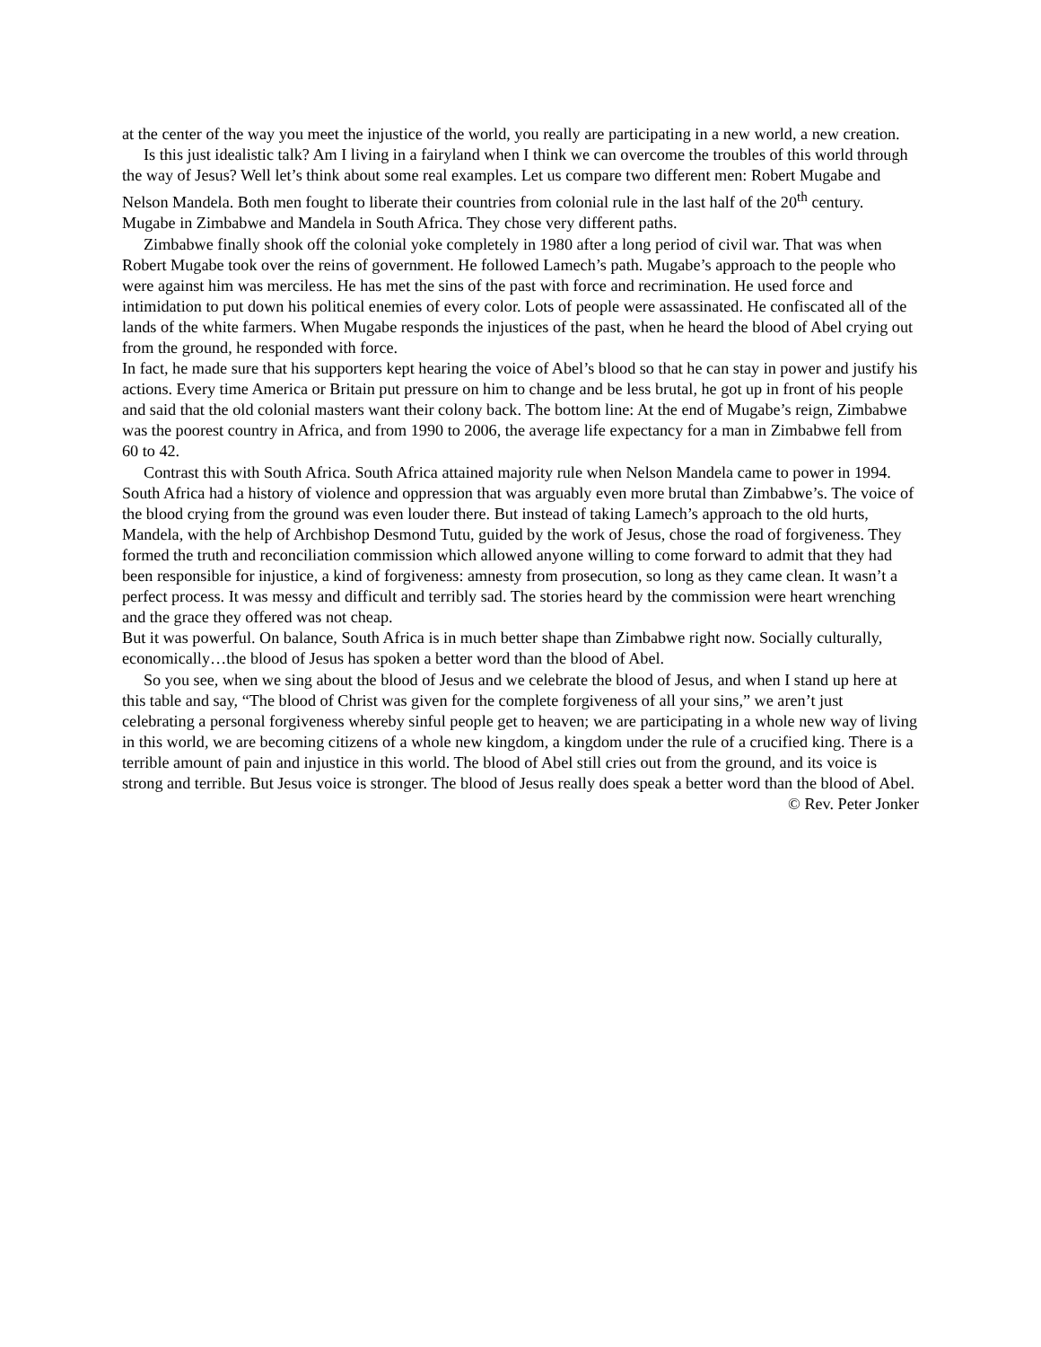at the center of the way you meet the injustice of the world, you really are participating in a new world, a new creation.
Is this just idealistic talk? Am I living in a fairyland when I think we can overcome the troubles of this world through the way of Jesus? Well let’s think about some real examples. Let us compare two different men: Robert Mugabe and Nelson Mandela. Both men fought to liberate their countries from colonial rule in the last half of the 20<sup>th</sup> century. Mugabe in Zimbabwe and Mandela in South Africa. They chose very different paths.
Zimbabwe finally shook off the colonial yoke completely in 1980 after a long period of civil war. That was when Robert Mugabe took over the reins of government. He followed Lamech’s path. Mugabe’s approach to the people who were against him was merciless. He has met the sins of the past with force and recrimination. He used force and intimidation to put down his political enemies of every color. Lots of people were assassinated. He confiscated all of the lands of the white farmers. When Mugabe responds the injustices of the past, when he heard the blood of Abel crying out from the ground, he responded with force.
In fact, he made sure that his supporters kept hearing the voice of Abel’s blood so that he can stay in power and justify his actions. Every time America or Britain put pressure on him to change and be less brutal, he got up in front of his people and said that the old colonial masters want their colony back. The bottom line: At the end of Mugabe’s reign, Zimbabwe was the poorest country in Africa, and from 1990 to 2006, the average life expectancy for a man in Zimbabwe fell from 60 to 42.
Contrast this with South Africa. South Africa attained majority rule when Nelson Mandela came to power in 1994. South Africa had a history of violence and oppression that was arguably even more brutal than Zimbabwe’s. The voice of the blood crying from the ground was even louder there. But instead of taking Lamech’s approach to the old hurts, Mandela, with the help of Archbishop Desmond Tutu, guided by the work of Jesus, chose the road of forgiveness. They formed the truth and reconciliation commission which allowed anyone willing to come forward to admit that they had been responsible for injustice, a kind of forgiveness: amnesty from prosecution, so long as they came clean. It wasn’t a perfect process. It was messy and difficult and terribly sad. The stories heard by the commission were heart wrenching and the grace they offered was not cheap.
But it was powerful. On balance, South Africa is in much better shape than Zimbabwe right now. Socially culturally, economically…the blood of Jesus has spoken a better word than the blood of Abel.
So you see, when we sing about the blood of Jesus and we celebrate the blood of Jesus, and when I stand up here at this table and say, “The blood of Christ was given for the complete forgiveness of all your sins,” we aren’t just celebrating a personal forgiveness whereby sinful people get to heaven; we are participating in a whole new way of living in this world, we are becoming citizens of a whole new kingdom, a kingdom under the rule of a crucified king. There is a terrible amount of pain and injustice in this world. The blood of Abel still cries out from the ground, and its voice is strong and terrible. But Jesus voice is stronger. The blood of Jesus really does speak a better word than the blood of Abel.
© Rev. Peter Jonker